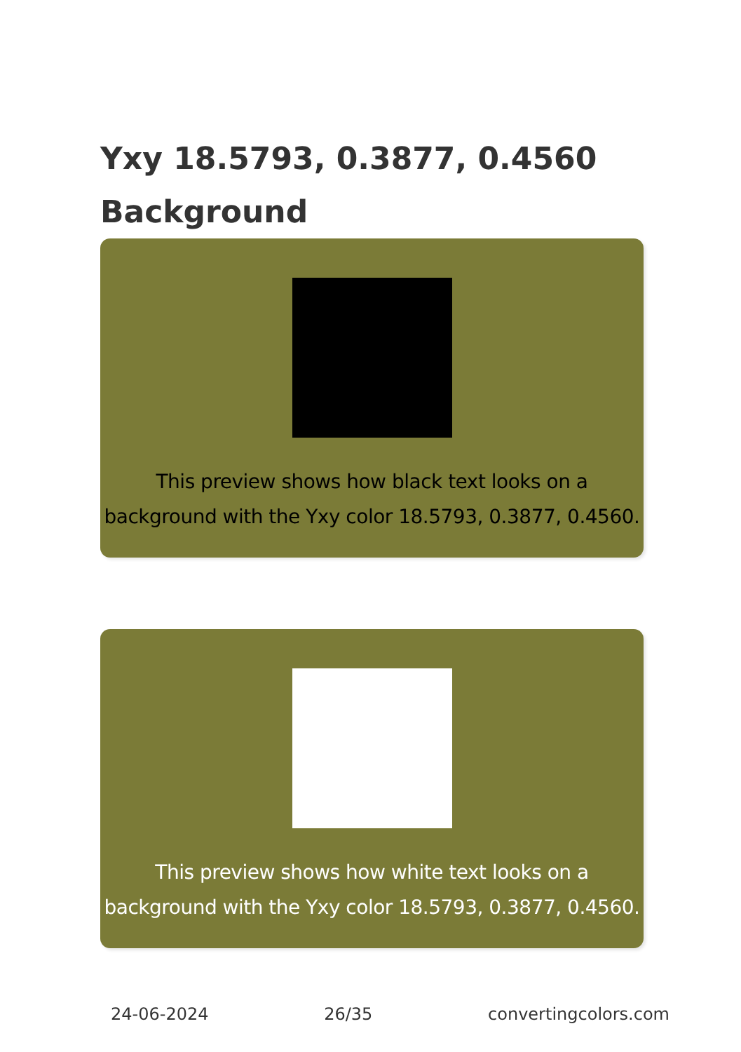Yxy 18.5793, 0.3877, 0.4560 Background
This preview shows how black text looks on a background with the Yxy color 18.5793, 0.3877, 0.4560.
This preview shows how white text looks on a background with the Yxy color 18.5793, 0.3877, 0.4560.
24-06-2024 26/35 convertingcolors.com